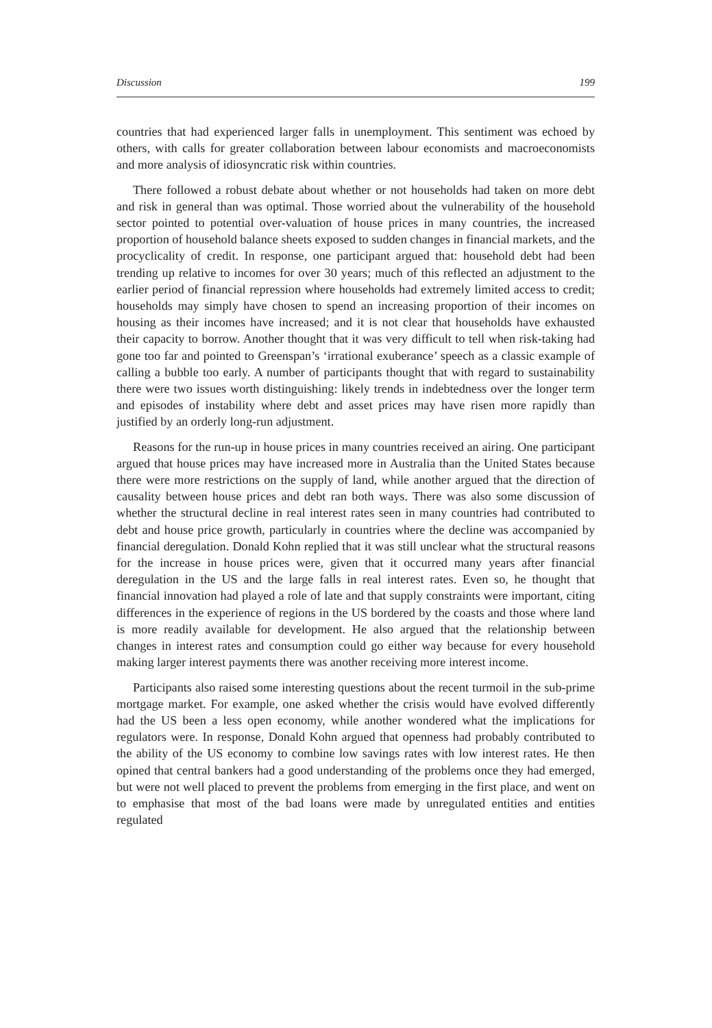Discussion 199
countries that had experienced larger falls in unemployment. This sentiment was echoed by others, with calls for greater collaboration between labour economists and macroeconomists and more analysis of idiosyncratic risk within countries.
There followed a robust debate about whether or not households had taken on more debt and risk in general than was optimal. Those worried about the vulnerability of the household sector pointed to potential over-valuation of house prices in many countries, the increased proportion of household balance sheets exposed to sudden changes in financial markets, and the procyclicality of credit. In response, one participant argued that: household debt had been trending up relative to incomes for over 30 years; much of this reflected an adjustment to the earlier period of financial repression where households had extremely limited access to credit; households may simply have chosen to spend an increasing proportion of their incomes on housing as their incomes have increased; and it is not clear that households have exhausted their capacity to borrow. Another thought that it was very difficult to tell when risk-taking had gone too far and pointed to Greenspan’s ‘irrational exuberance’ speech as a classic example of calling a bubble too early. A number of participants thought that with regard to sustainability there were two issues worth distinguishing: likely trends in indebtedness over the longer term and episodes of instability where debt and asset prices may have risen more rapidly than justified by an orderly long-run adjustment.
Reasons for the run-up in house prices in many countries received an airing. One participant argued that house prices may have increased more in Australia than the United States because there were more restrictions on the supply of land, while another argued that the direction of causality between house prices and debt ran both ways. There was also some discussion of whether the structural decline in real interest rates seen in many countries had contributed to debt and house price growth, particularly in countries where the decline was accompanied by financial deregulation. Donald Kohn replied that it was still unclear what the structural reasons for the increase in house prices were, given that it occurred many years after financial deregulation in the US and the large falls in real interest rates. Even so, he thought that financial innovation had played a role of late and that supply constraints were important, citing differences in the experience of regions in the US bordered by the coasts and those where land is more readily available for development. He also argued that the relationship between changes in interest rates and consumption could go either way because for every household making larger interest payments there was another receiving more interest income.
Participants also raised some interesting questions about the recent turmoil in the sub-prime mortgage market. For example, one asked whether the crisis would have evolved differently had the US been a less open economy, while another wondered what the implications for regulators were. In response, Donald Kohn argued that openness had probably contributed to the ability of the US economy to combine low savings rates with low interest rates. He then opined that central bankers had a good understanding of the problems once they had emerged, but were not well placed to prevent the problems from emerging in the first place, and went on to emphasise that most of the bad loans were made by unregulated entities and entities regulated